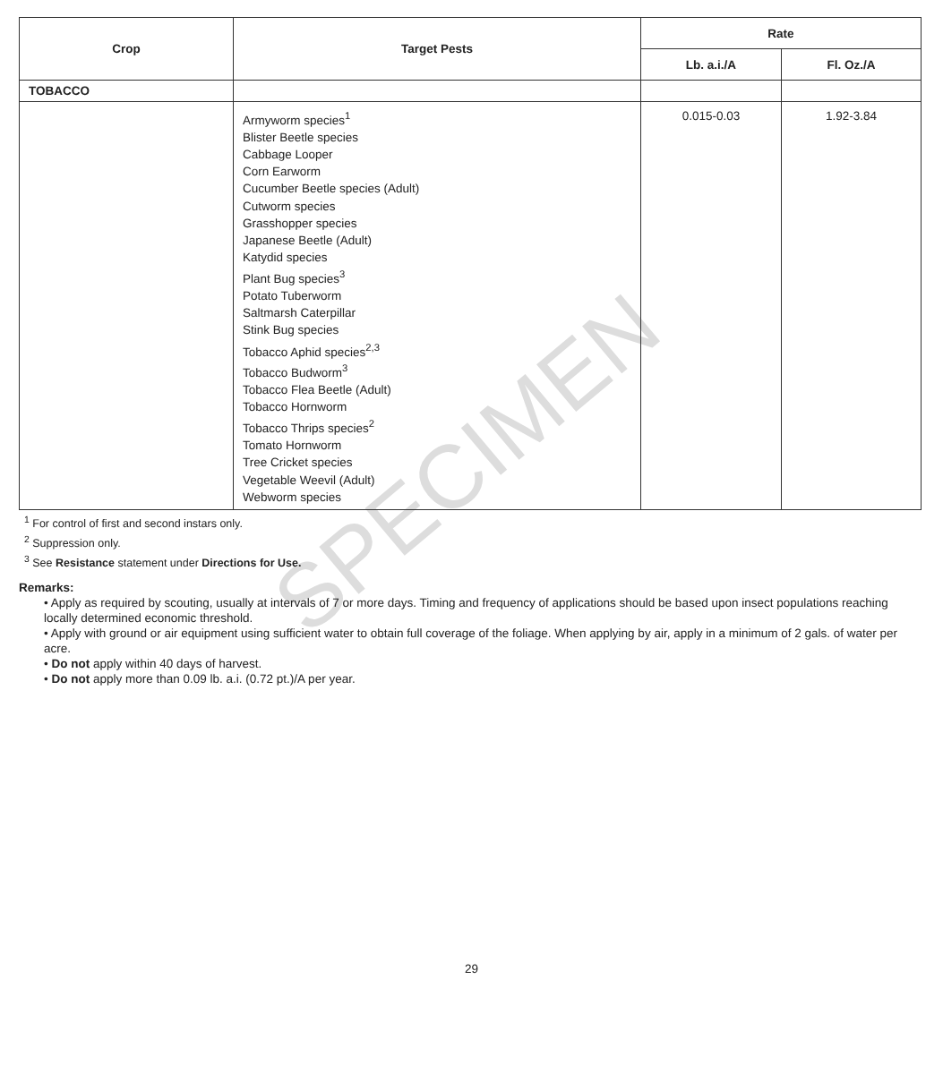SPECIMEN
| Crop | Target Pests | Rate | |
| --- | --- | --- | --- |
| | | Lb. a.i./A | Fl. Oz./A |
| TOBACCO | | | |
| | Armyworm species<sup>1</sup> Blister Beetle species Cabbage Looper Corn Earworm Cucumber Beetle species (Adult) Cutworm species Grasshopper species Japanese Beetle (Adult) Katydid species Plant Bug species<sup>3</sup> Potato Tuberworm Saltmarsh Caterpillar Stink Bug species Tobacco Aphid species<sup>2,3</sup> Tobacco Budworm<sup>3</sup> Tobacco Flea Beetle (Adult) Tobacco Hornworm Tobacco Thrips species<sup>2</sup> Tomato Hornworm Tree Cricket species Vegetable Weevil (Adult) Webworm species | 0.015-0.03 | 1.92-3.84 |
<sup>1</sup> For control of first and second instars only.
<sup>2</sup> Suppression only.
<sup>3</sup> See Resistance statement under Directions for Use.
Remarks:
• Apply as required by scouting, usually at intervals of 7 or more days. Timing and frequency of applications should be based upon insect populations reaching locally determined economic threshold.
• Apply with ground or air equipment using sufficient water to obtain full coverage of the foliage. When applying by air, apply in a minimum of 2 gals. of water per acre.
• Do not apply within 40 days of harvest.
• Do not apply more than 0.09 lb. a.i. (0.72 pt.)/A per year.
29